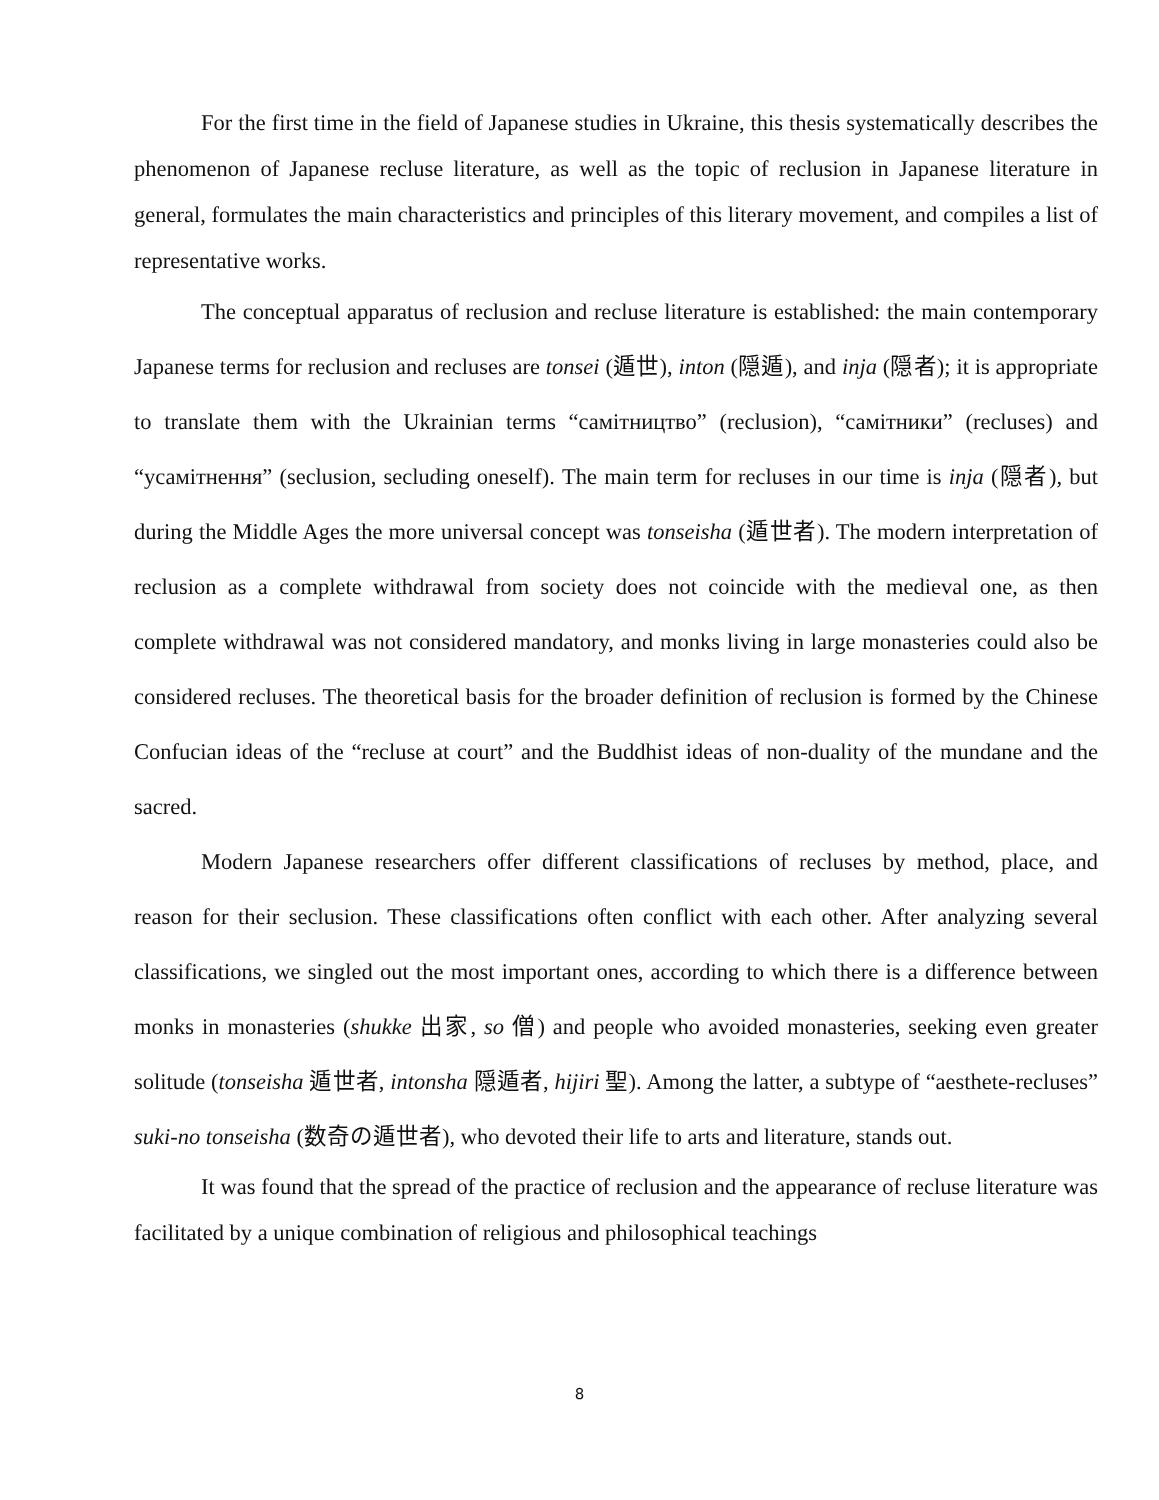For the first time in the field of Japanese studies in Ukraine, this thesis systematically describes the phenomenon of Japanese recluse literature, as well as the topic of reclusion in Japanese literature in general, formulates the main characteristics and principles of this literary movement, and compiles a list of representative works.
The conceptual apparatus of reclusion and recluse literature is established: the main contemporary Japanese terms for reclusion and recluses are tonsei (遁世), inton (隠遁), and inja (隠者); it is appropriate to translate them with the Ukrainian terms “самітництво” (reclusion), “самітники” (recluses) and “усамітнення” (seclusion, secluding oneself). The main term for recluses in our time is inja (隠者), but during the Middle Ages the more universal concept was tonseisha (遁世者). The modern interpretation of reclusion as a complete withdrawal from society does not coincide with the medieval one, as then complete withdrawal was not considered mandatory, and monks living in large monasteries could also be considered recluses. The theoretical basis for the broader definition of reclusion is formed by the Chinese Confucian ideas of the “recluse at court” and the Buddhist ideas of non-duality of the mundane and the sacred.
Modern Japanese researchers offer different classifications of recluses by method, place, and reason for their seclusion. These classifications often conflict with each other. After analyzing several classifications, we singled out the most important ones, according to which there is a difference between monks in monasteries (shukke 出家, so 僧) and people who avoided monasteries, seeking even greater solitude (tonseisha 遁世者, intonsha 隠遁者, hijiri 聖). Among the latter, a subtype of “aesthete-recluses” suki-no tonseisha (数奇の遁世者), who devoted their life to arts and literature, stands out.
It was found that the spread of the practice of reclusion and the appearance of recluse literature was facilitated by a unique combination of religious and philosophical teachings
8